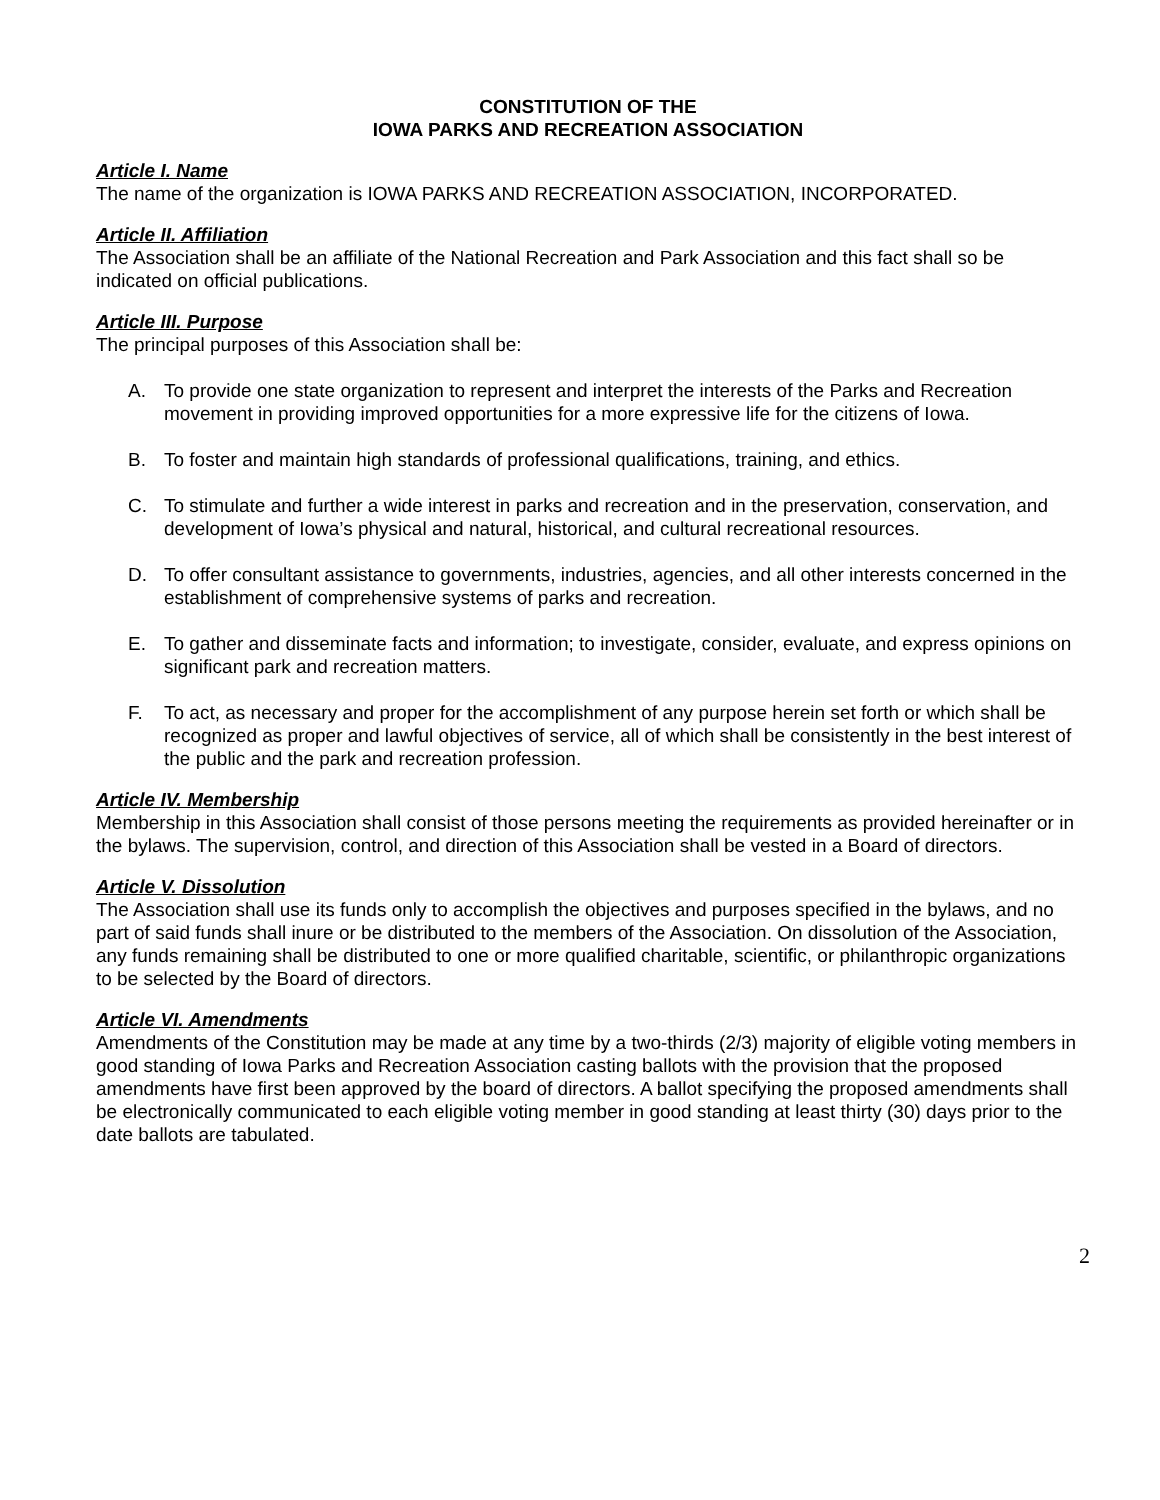CONSTITUTION OF THE
IOWA PARKS AND RECREATION ASSOCIATION
Article I. Name
The name of the organization is IOWA PARKS AND RECREATION ASSOCIATION, INCORPORATED.
Article II. Affiliation
The Association shall be an affiliate of the National Recreation and Park Association and this fact shall so be indicated on official publications.
Article III. Purpose
The principal purposes of this Association shall be:
A. To provide one state organization to represent and interpret the interests of the Parks and Recreation movement in providing improved opportunities for a more expressive life for the citizens of Iowa.
B. To foster and maintain high standards of professional qualifications, training, and ethics.
C. To stimulate and further a wide interest in parks and recreation and in the preservation, conservation, and development of Iowa’s physical and natural, historical, and cultural recreational resources.
D. To offer consultant assistance to governments, industries, agencies, and all other interests concerned in the establishment of comprehensive systems of parks and recreation.
E. To gather and disseminate facts and information; to investigate, consider, evaluate, and express opinions on significant park and recreation matters.
F. To act, as necessary and proper for the accomplishment of any purpose herein set forth or which shall be recognized as proper and lawful objectives of service, all of which shall be consistently in the best interest of the public and the park and recreation profession.
Article IV. Membership
Membership in this Association shall consist of those persons meeting the requirements as provided hereinafter or in the bylaws. The supervision, control, and direction of this Association shall be vested in a Board of directors.
Article V. Dissolution
The Association shall use its funds only to accomplish the objectives and purposes specified in the bylaws, and no part of said funds shall inure or be distributed to the members of the Association. On dissolution of the Association, any funds remaining shall be distributed to one or more qualified charitable, scientific, or philanthropic organizations to be selected by the Board of directors.
Article VI. Amendments
Amendments of the Constitution may be made at any time by a two-thirds (2/3) majority of eligible voting members in good standing of Iowa Parks and Recreation Association casting ballots with the provision that the proposed amendments have first been approved by the board of directors. A ballot specifying the proposed amendments shall be electronically communicated to each eligible voting member in good standing at least thirty (30) days prior to the date ballots are tabulated.
2